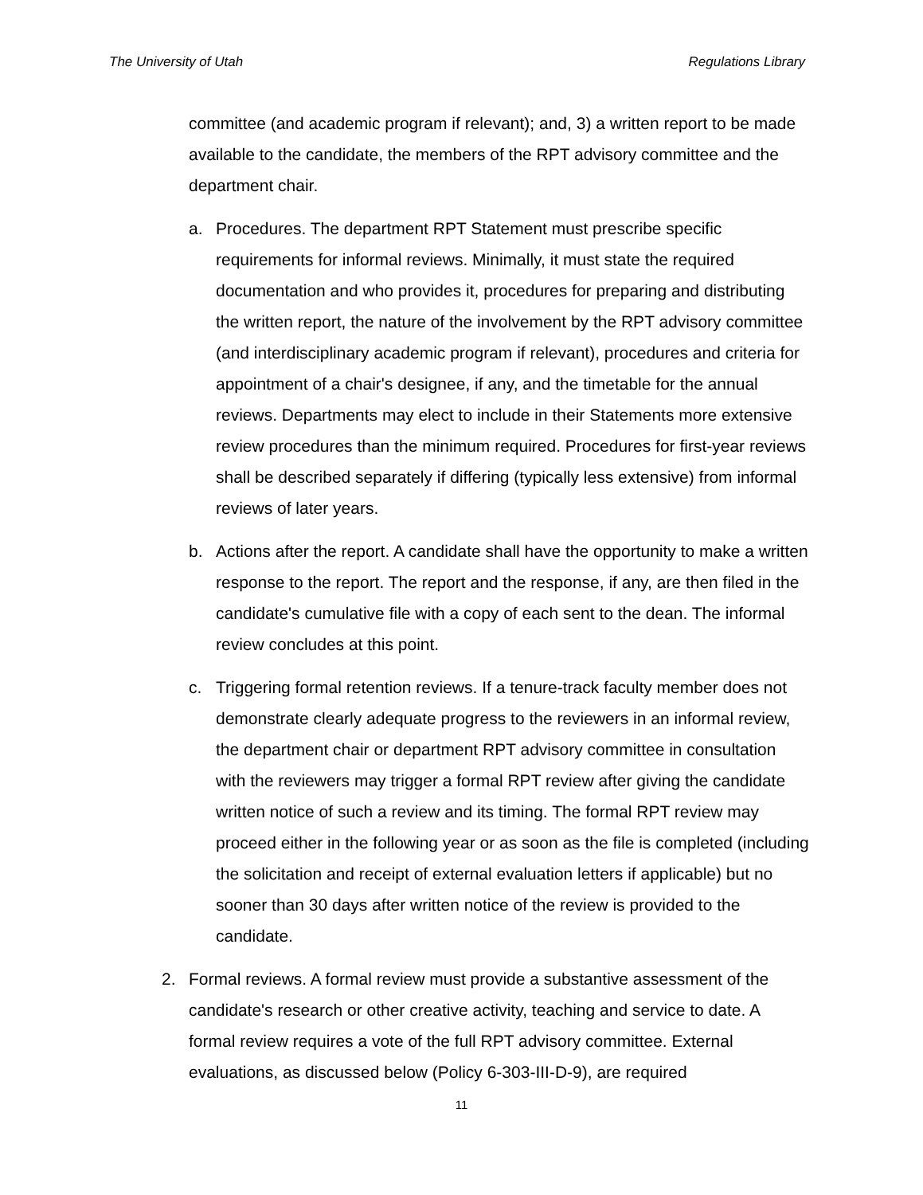The University of Utah Regulations Library
committee (and academic program if relevant); and, 3) a written report to be made available to the candidate, the members of the RPT advisory committee and the department chair.
a. Procedures. The department RPT Statement must prescribe specific requirements for informal reviews. Minimally, it must state the required documentation and who provides it, procedures for preparing and distributing the written report, the nature of the involvement by the RPT advisory committee (and interdisciplinary academic program if relevant), procedures and criteria for appointment of a chair's designee, if any, and the timetable for the annual reviews. Departments may elect to include in their Statements more extensive review procedures than the minimum required. Procedures for first-year reviews shall be described separately if differing (typically less extensive) from informal reviews of later years.
b. Actions after the report. A candidate shall have the opportunity to make a written response to the report. The report and the response, if any, are then filed in the candidate's cumulative file with a copy of each sent to the dean. The informal review concludes at this point.
c. Triggering formal retention reviews. If a tenure-track faculty member does not demonstrate clearly adequate progress to the reviewers in an informal review, the department chair or department RPT advisory committee in consultation with the reviewers may trigger a formal RPT review after giving the candidate written notice of such a review and its timing. The formal RPT review may proceed either in the following year or as soon as the file is completed (including the solicitation and receipt of external evaluation letters if applicable) but no sooner than 30 days after written notice of the review is provided to the candidate.
2. Formal reviews. A formal review must provide a substantive assessment of the candidate's research or other creative activity, teaching and service to date. A formal review requires a vote of the full RPT advisory committee. External evaluations, as discussed below (Policy 6-303-III-D-9), are required
11